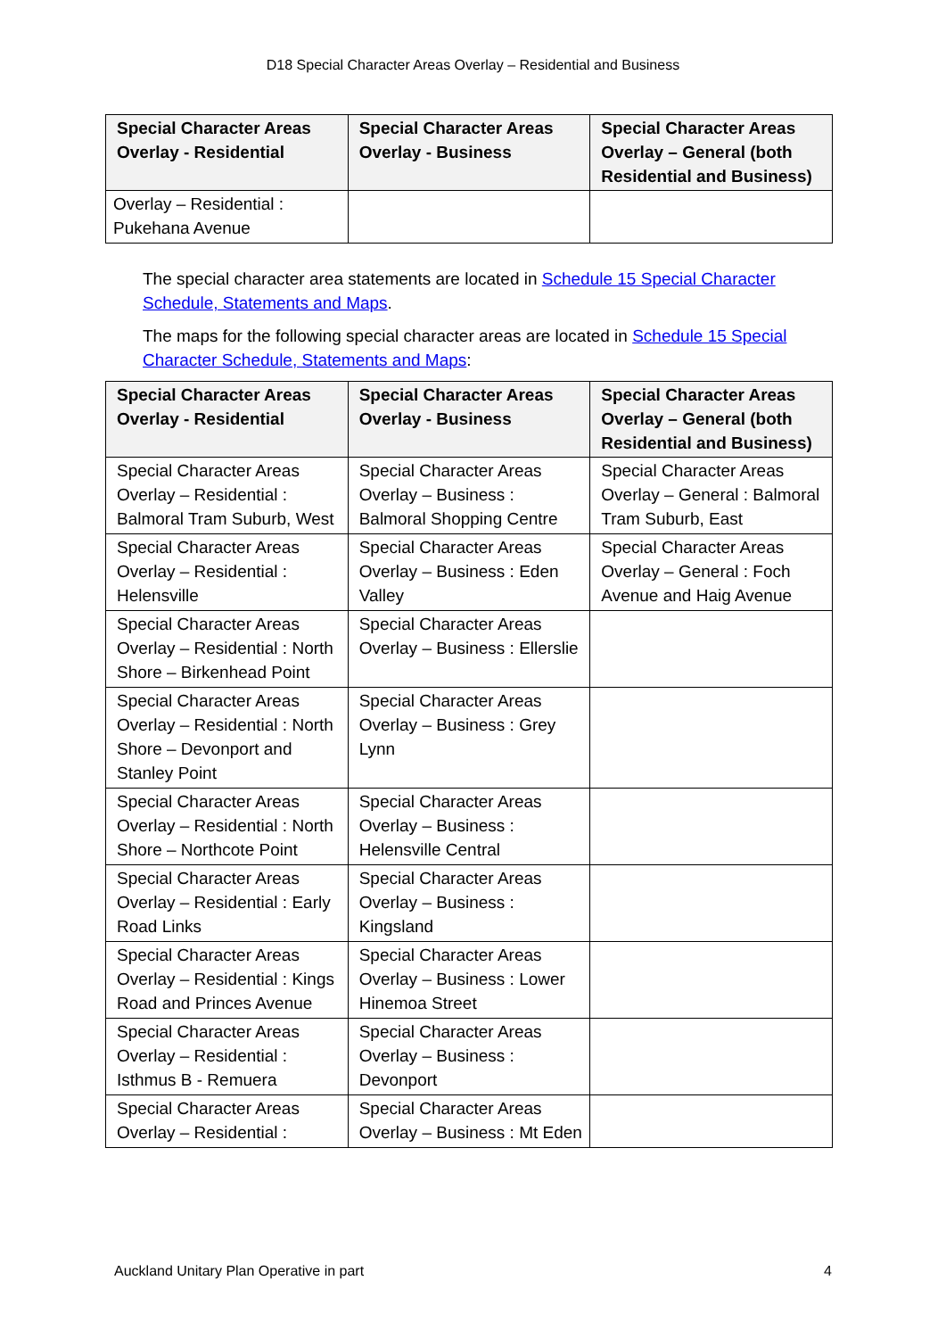D18 Special Character Areas Overlay – Residential and Business
| Special Character Areas Overlay - Residential | Special Character Areas Overlay - Business | Special Character Areas Overlay – General (both Residential and Business) |
| --- | --- | --- |
| Overlay – Residential : Pukehana Avenue | | |
The special character area statements are located in Schedule 15 Special Character Schedule, Statements and Maps.
The maps for the following special character areas are located in Schedule 15 Special Character Schedule, Statements and Maps:
| Special Character Areas Overlay - Residential | Special Character Areas Overlay - Business | Special Character Areas Overlay – General (both Residential and Business) |
| --- | --- | --- |
| Special Character Areas Overlay – Residential : Balmoral Tram Suburb, West | Special Character Areas Overlay – Business : Balmoral Shopping Centre | Special Character Areas Overlay – General : Balmoral Tram Suburb, East |
| Special Character Areas Overlay – Residential : Helensville | Special Character Areas Overlay – Business : Eden Valley | Special Character Areas Overlay – General : Foch Avenue and Haig Avenue |
| Special Character Areas Overlay – Residential : North Shore – Birkenhead Point | Special Character Areas Overlay – Business : Ellerslie | |
| Special Character Areas Overlay – Residential : North Shore – Devonport and Stanley Point | Special Character Areas Overlay – Business : Grey Lynn | |
| Special Character Areas Overlay – Residential : North Shore – Northcote Point | Special Character Areas Overlay – Business : Helensville Central | |
| Special Character Areas Overlay – Residential : Early Road Links | Special Character Areas Overlay – Business : Kingsland | |
| Special Character Areas Overlay – Residential : Kings Road and Princes Avenue | Special Character Areas Overlay – Business : Lower Hinemoa Street | |
| Special Character Areas Overlay – Residential : Isthmus B - Remuera | Special Character Areas Overlay – Business : Devonport | |
| Special Character Areas Overlay – Residential : | Special Character Areas Overlay – Business : Mt Eden | |
Auckland Unitary Plan Operative in part 4